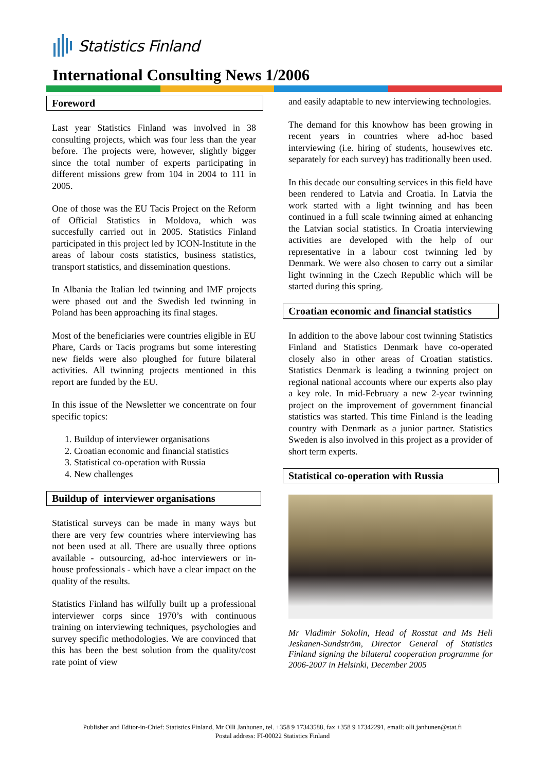Statistics Finland
International Consulting News 1/2006
Foreword
Last year Statistics Finland was involved in 38 consulting projects, which was four less than the year before. The projects were, however, slightly bigger since the total number of experts participating in different missions grew from 104 in 2004 to 111 in 2005.
One of those was the EU Tacis Project on the Reform of Official Statistics in Moldova, which was succesfully carried out in 2005. Statistics Finland participated in this project led by ICON-Institute in the areas of labour costs statistics, business statistics, transport statistics, and dissemination questions.
In Albania the Italian led twinning and IMF projects were phased out and the Swedish led twinning in Poland has been approaching its final stages.
Most of the beneficiaries were countries eligible in EU Phare, Cards or Tacis programs but some interesting new fields were also ploughed for future bilateral activities. All twinning projects mentioned in this report are funded by the EU.
In this issue of the Newsletter we concentrate on four specific topics:
1. Buildup of interviewer organisations
2. Croatian economic and financial statistics
3. Statistical co-operation with Russia
4. New challenges
Buildup of interviewer organisations
Statistical surveys can be made in many ways but there are very few countries where interviewing has not been used at all. There are usually three options available - outsourcing, ad-hoc interviewers or in-house professionals - which have a clear impact on the quality of the results.
Statistics Finland has wilfully built up a professional interviewer corps since 1970’s with continuous training on interviewing techniques, psychologies and survey specific methodologies. We are convinced that this has been the best solution from the quality/cost rate point of view
and easily adaptable to new interviewing technologies.
The demand for this knowhow has been growing in recent years in countries where ad-hoc based interviewing (i.e. hiring of students, housewives etc. separately for each survey) has traditionally been used.
In this decade our consulting services in this field have been rendered to Latvia and Croatia. In Latvia the work started with a light twinning and has been continued in a full scale twinning aimed at enhancing the Latvian social statistics. In Croatia interviewing activities are developed with the help of our representative in a labour cost twinning led by Denmark. We were also chosen to carry out a similar light twinning in the Czech Republic which will be started during this spring.
Croatian economic and financial statistics
In addition to the above labour cost twinning Statistics Finland and Statistics Denmark have co-operated closely also in other areas of Croatian statistics. Statistics Denmark is leading a twinning project on regional national accounts where our experts also play a key role. In mid-February a new 2-year twinning project on the improvement of government financial statistics was started. This time Finland is the leading country with Denmark as a junior partner. Statistics Sweden is also involved in this project as a provider of short term experts.
Statistical co-operation with Russia
Mr Vladimir Sokolin, Head of Rosstat and Ms Heli Jeskanen-Sundström, Director General of Statistics Finland signing the bilateral cooperation programme for 2006-2007 in Helsinki, December 2005
Publisher and Editor-in-Chief: Statistics Finland, Mr Olli Janhunen, tel. +358 9 17343588, fax +358 9 17342291, email: olli.janhunen@stat.fi
Postal address: FI-00022 Statistics Finland